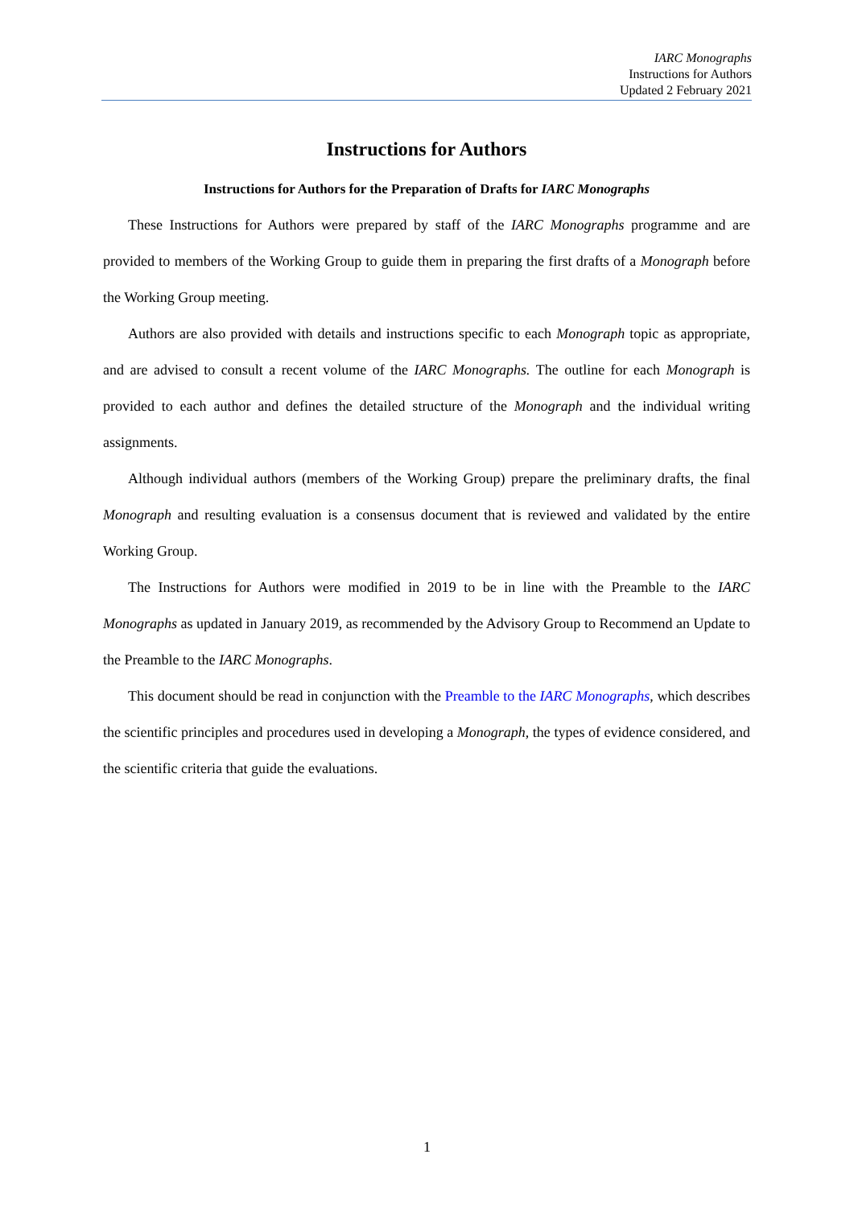IARC Monographs
Instructions for Authors
Updated 2 February 2021
Instructions for Authors
Instructions for Authors for the Preparation of Drafts for IARC Monographs
These Instructions for Authors were prepared by staff of the IARC Monographs programme and are provided to members of the Working Group to guide them in preparing the first drafts of a Monograph before the Working Group meeting.
Authors are also provided with details and instructions specific to each Monograph topic as appropriate, and are advised to consult a recent volume of the IARC Monographs. The outline for each Monograph is provided to each author and defines the detailed structure of the Monograph and the individual writing assignments.
Although individual authors (members of the Working Group) prepare the preliminary drafts, the final Monograph and resulting evaluation is a consensus document that is reviewed and validated by the entire Working Group.
The Instructions for Authors were modified in 2019 to be in line with the Preamble to the IARC Monographs as updated in January 2019, as recommended by the Advisory Group to Recommend an Update to the Preamble to the IARC Monographs.
This document should be read in conjunction with the Preamble to the IARC Monographs, which describes the scientific principles and procedures used in developing a Monograph, the types of evidence considered, and the scientific criteria that guide the evaluations.
1